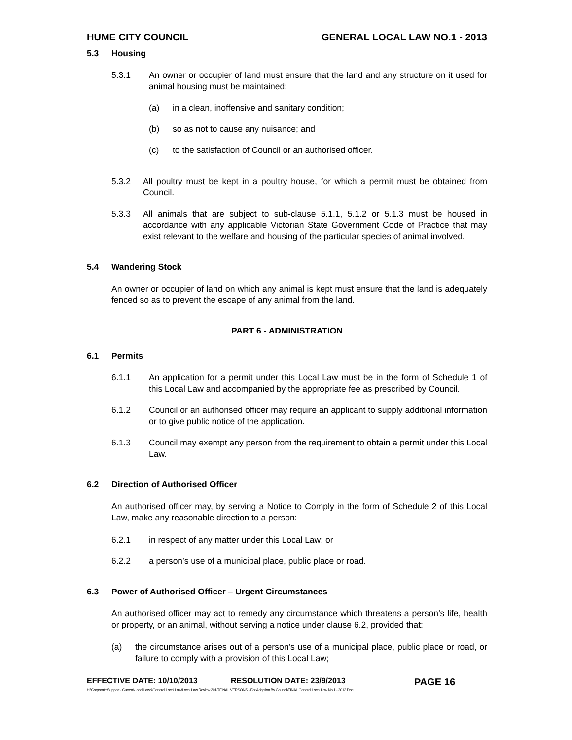HUME CITY COUNCIL GENERAL LOCAL LAW NO.1 - 2013
5.3 Housing
5.3.1 An owner or occupier of land must ensure that the land and any structure on it used for animal housing must be maintained:
(a) in a clean, inoffensive and sanitary condition;
(b) so as not to cause any nuisance; and
(c) to the satisfaction of Council or an authorised officer.
5.3.2 All poultry must be kept in a poultry house, for which a permit must be obtained from Council.
5.3.3 All animals that are subject to sub-clause 5.1.1, 5.1.2 or 5.1.3 must be housed in accordance with any applicable Victorian State Government Code of Practice that may exist relevant to the welfare and housing of the particular species of animal involved.
5.4 Wandering Stock
An owner or occupier of land on which any animal is kept must ensure that the land is adequately fenced so as to prevent the escape of any animal from the land.
PART 6 - ADMINISTRATION
6.1 Permits
6.1.1 An application for a permit under this Local Law must be in the form of Schedule 1 of this Local Law and accompanied by the appropriate fee as prescribed by Council.
6.1.2 Council or an authorised officer may require an applicant to supply additional information or to give public notice of the application.
6.1.3 Council may exempt any person from the requirement to obtain a permit under this Local Law.
6.2 Direction of Authorised Officer
An authorised officer may, by serving a Notice to Comply in the form of Schedule 2 of this Local Law, make any reasonable direction to a person:
6.2.1 in respect of any matter under this Local Law; or
6.2.2 a person’s use of a municipal place, public place or road.
6.3 Power of Authorised Officer – Urgent Circumstances
An authorised officer may act to remedy any circumstance which threatens a person’s life, health or property, or an animal, without serving a notice under clause 6.2, provided that:
(a) the circumstance arises out of a person’s use of a municipal place, public place or road, or failure to comply with a provision of this Local Law;
EFFECTIVE DATE: 10/10/2013 RESOLUTION DATE: 23/9/2013 PAGE 16
H:\Corporate Support - Current\Local Laws\General Local Law\Local Law Review 2013\FINAL VERSONS - For Adoption By Council\FINAL General Local Law No.1 - 2013.Doc